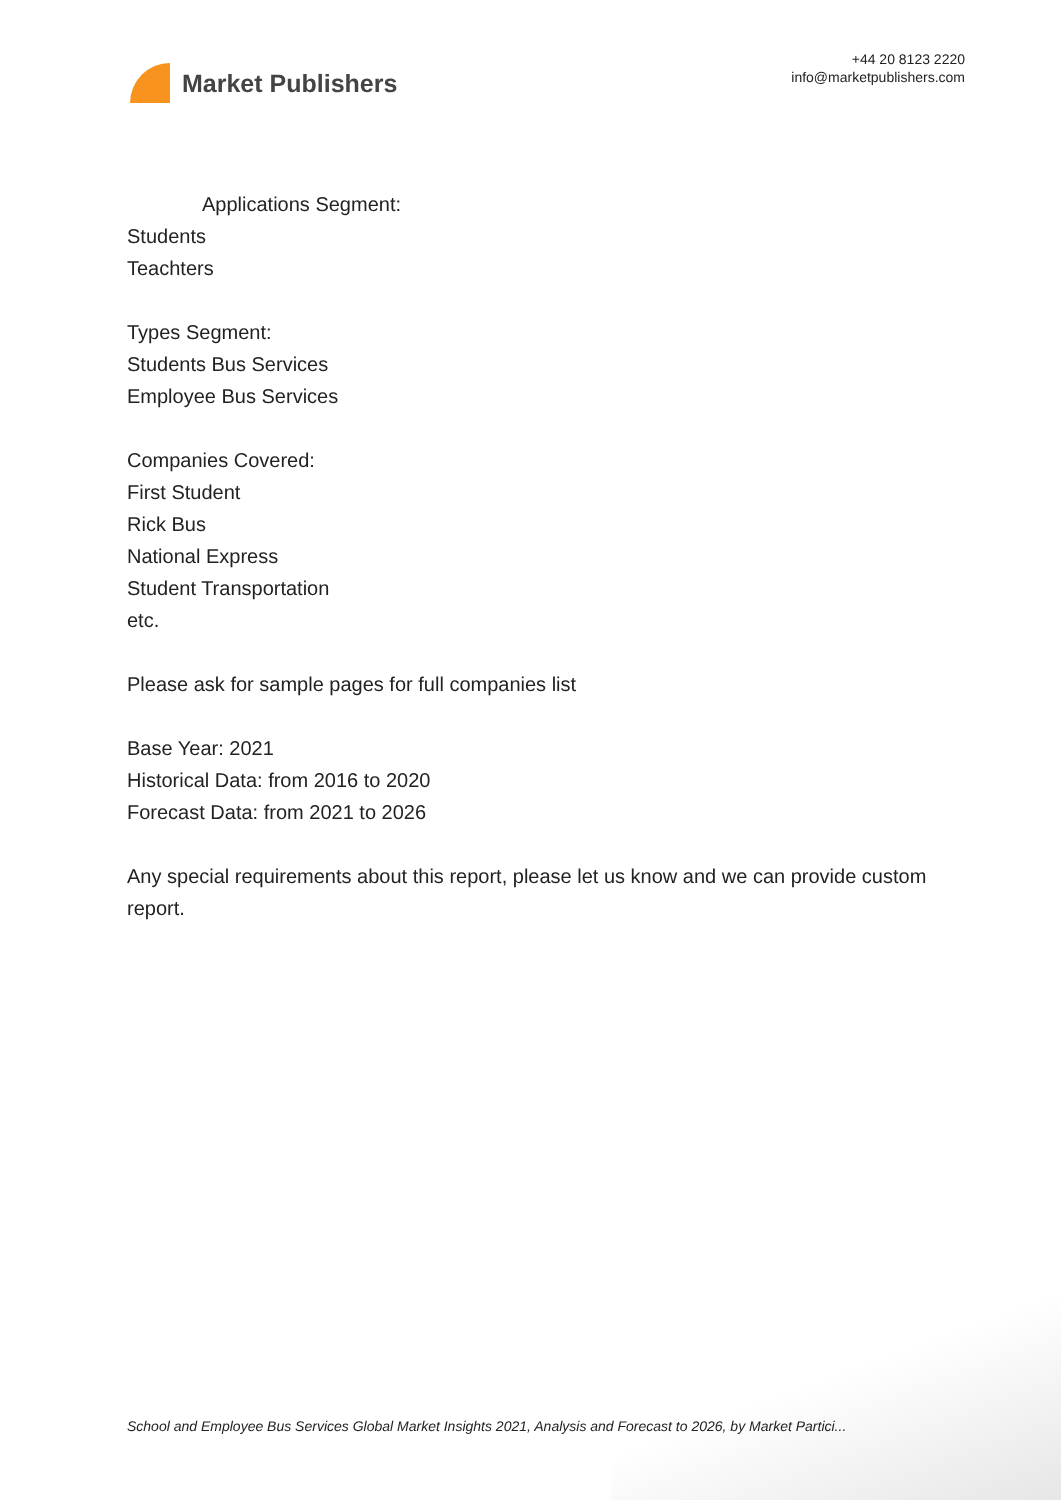Market Publishers
+44 20 8123 2220
info@marketpublishers.com
Applications Segment:
Students
Teachters
Types Segment:
Students Bus Services
Employee Bus Services
Companies Covered:
First Student
Rick Bus
National Express
Student Transportation
etc.
Please ask for sample pages for full companies list
Base Year: 2021
Historical Data: from 2016 to 2020
Forecast Data: from 2021 to 2026
Any special requirements about this report, please let us know and we can provide custom report.
School and Employee Bus Services Global Market Insights 2021, Analysis and Forecast to 2026, by Market Partici...